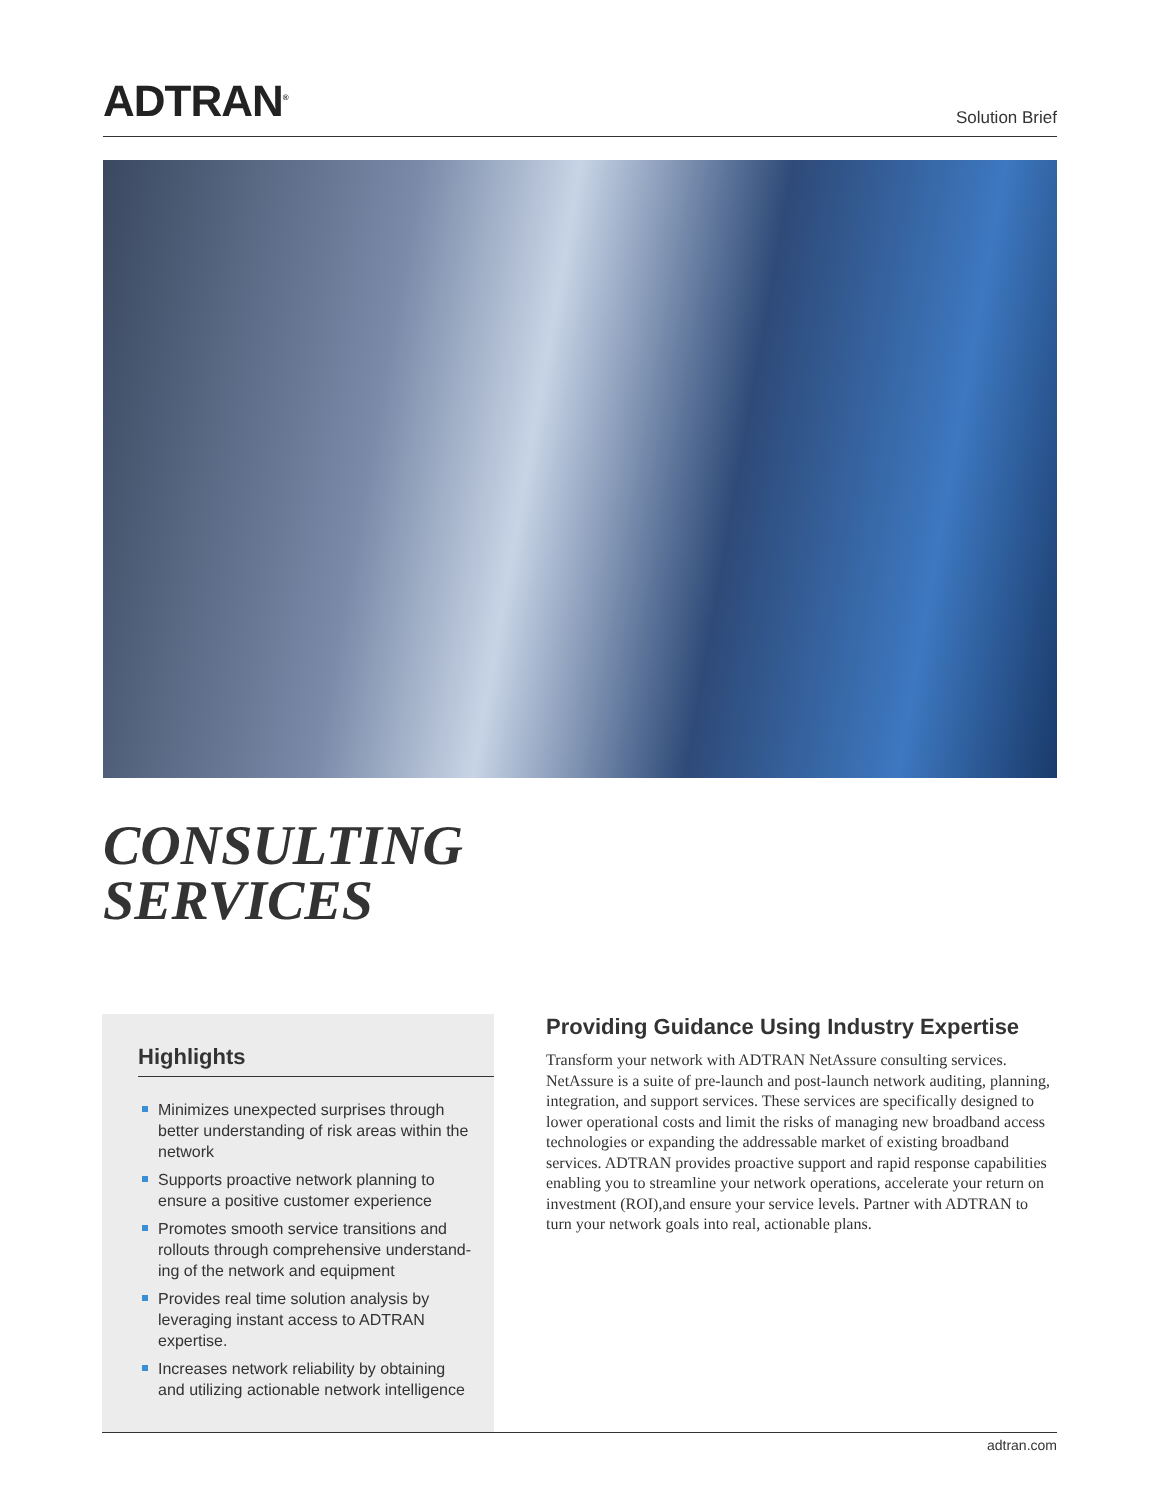ADTRAN<sup>®</sup>
Solution Brief
CONSULTING
SERVICES
Highlights
Minimizes unexpected surprises through better understanding of risk areas within the network
Supports proactive network planning to ensure a positive customer experience
Promotes smooth service transitions and rollouts through comprehensive understand-ing of the network and equipment
Provides real time solution analysis by leveraging instant access to ADTRAN expertise.
Increases network reliability by obtaining and utilizing actionable network intelligence
Providing Guidance Using Industry Expertise
Transform your network with ADTRAN NetAssure consulting services. NetAssure is a suite of pre-launch and post-launch network auditing, planning, integration, and support services. These services are specifically designed to lower operational costs and limit the risks of managing new broadband access technologies or expanding the addressable market of existing broadband services. ADTRAN provides proactive support and rapid response capabilities enabling you to streamline your network operations, accelerate your return on investment (ROI),and ensure your service levels. Partner with ADTRAN to turn your network goals into real, actionable plans.
adtran.com